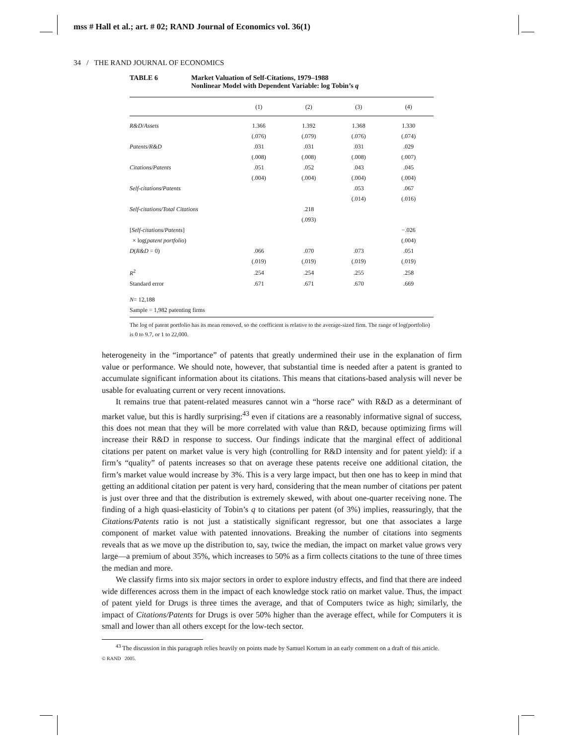mss # Hall et al.; art. # 02; RAND Journal of Economics vol. 36(1)
34 / THE RAND JOURNAL OF ECONOMICS
TABLE 6 Market Valuation of Self-Citations, 1979–1988
Nonlinear Model with Dependent Variable: log Tobin’s q
| | (1) | (2) | (3) | (4) |
| --- | --- | --- | --- | --- |
| R&D/Assets | 1.366 | 1.392 | 1.368 | 1.330 |
| | (.076) | (.079) | (.076) | (.074) |
| Patents/R&D | .031 | .031 | .031 | .029 |
| | (.008) | (.008) | (.008) | (.007) |
| Citations/Patents | .051 | .052 | .043 | .045 |
| | (.004) | (.004) | (.004) | (.004) |
| Self-citations/Patents | | | .053 | .067 |
| | | | (.014) | (.016) |
| Self-citations/Total Citations | | .218 | | |
| | | (.093) | | |
| [ Self-citations/Patents ] | | | | −.026 |
| × log( patent portfolio ) | | | | (.004) |
| D ( R&D = 0) | .066 | .070 | .073 | .051 |
| | (.019) | (.019) | (.019) | (.019) |
| R<sup>2</sup> | .254 | .254 | .255 | .258 |
| Standard error | .671 | .671 | .670 | .669 |
| N = 12,188 | | | | |
| Sample = 1,982 patenting firms | | | | |
The log of patent portfolio has its mean removed, so the coefficient is relative to the average-sized firm. The range of log(portfolio) is 0 to 9.7, or 1 to 22,000.
heterogeneity in the “importance” of patents that greatly undermined their use in the explanation of firm value or performance. We should note, however, that substantial time is needed after a patent is granted to accumulate significant information about its citations. This means that citations-based analysis will never be usable for evaluating current or very recent innovations.
It remains true that patent-related measures cannot win a “horse race” with R&D as a determinant of market value, but this is hardly surprising:<sup>43</sup> even if citations are a reasonably informative signal of success, this does not mean that they will be more correlated with value than R&D, because optimizing firms will increase their R&D in response to success. Our findings indicate that the marginal effect of additional citations per patent on market value is very high (controlling for R&D intensity and for patent yield): if a firm’s “quality” of patents increases so that on average these patents receive one additional citation, the firm’s market value would increase by 3%. This is a very large impact, but then one has to keep in mind that getting an additional citation per patent is very hard, considering that the mean number of citations per patent is just over three and that the distribution is extremely skewed, with about one-quarter receiving none. The finding of a high quasi-elasticity of Tobin’s q to citations per patent (of 3%) implies, reassuringly, that the Citations/Patents ratio is not just a statistically significant regressor, but one that associates a large component of market value with patented innovations. Breaking the number of citations into segments reveals that as we move up the distribution to, say, twice the median, the impact on market value grows very large—a premium of about 35%, which increases to 50% as a firm collects citations to the tune of three times the median and more.
We classify firms into six major sectors in order to explore industry effects, and find that there are indeed wide differences across them in the impact of each knowledge stock ratio on market value. Thus, the impact of patent yield for Drugs is three times the average, and that of Computers twice as high; similarly, the impact of Citations/Patents for Drugs is over 50% higher than the average effect, while for Computers it is small and lower than all others except for the low-tech sector.
<sup>43</sup> The discussion in this paragraph relies heavily on points made by Samuel Kortum in an early comment on a draft of this article.
© RAND 2005.